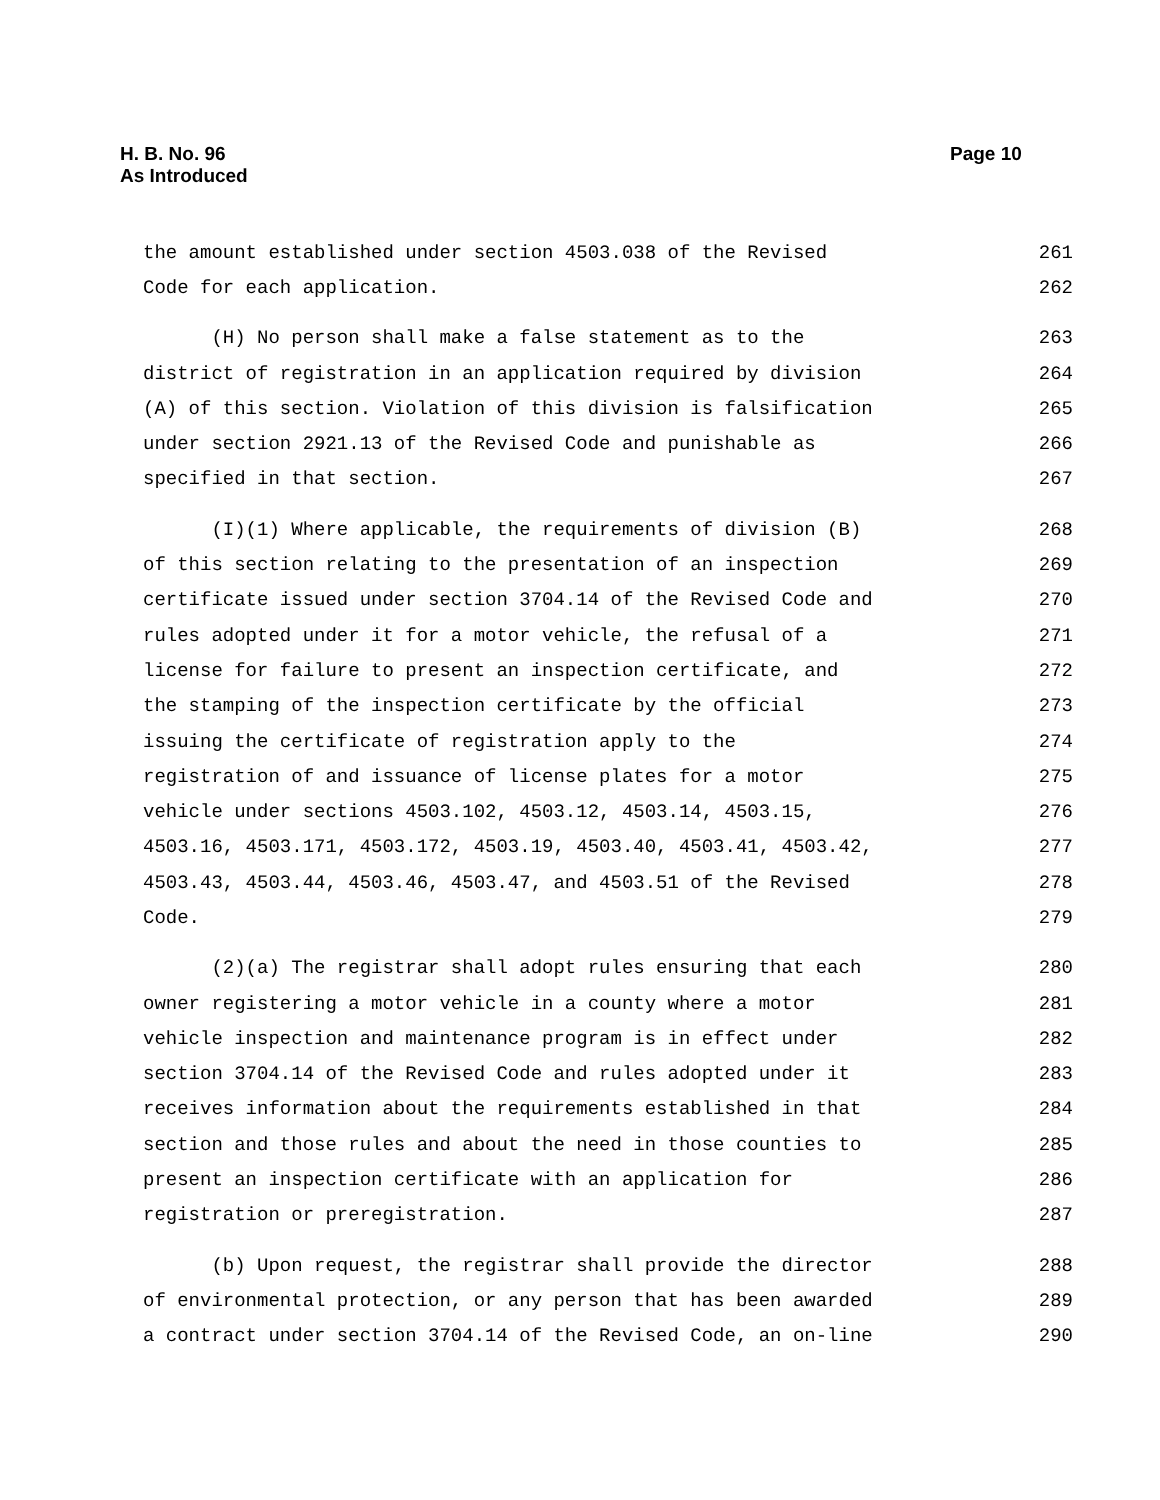H. B. No. 96
As Introduced
Page 10
the amount established under section 4503.038 of the Revised 261
Code for each application. 262
(H) No person shall make a false statement as to the 263
district of registration in an application required by division 264
(A) of this section. Violation of this division is falsification 265
under section 2921.13 of the Revised Code and punishable as 266
specified in that section. 267
(I)(1) Where applicable, the requirements of division (B) 268
of this section relating to the presentation of an inspection 269
certificate issued under section 3704.14 of the Revised Code and 270
rules adopted under it for a motor vehicle, the refusal of a 271
license for failure to present an inspection certificate, and 272
the stamping of the inspection certificate by the official 273
issuing the certificate of registration apply to the 274
registration of and issuance of license plates for a motor 275
vehicle under sections 4503.102, 4503.12, 4503.14, 4503.15, 276
4503.16, 4503.171, 4503.172, 4503.19, 4503.40, 4503.41, 4503.42, 277
4503.43, 4503.44, 4503.46, 4503.47, and 4503.51 of the Revised 278
Code. 279
(2)(a) The registrar shall adopt rules ensuring that each 280
owner registering a motor vehicle in a county where a motor 281
vehicle inspection and maintenance program is in effect under 282
section 3704.14 of the Revised Code and rules adopted under it 283
receives information about the requirements established in that 284
section and those rules and about the need in those counties to 285
present an inspection certificate with an application for 286
registration or preregistration. 287
(b) Upon request, the registrar shall provide the director 288
of environmental protection, or any person that has been awarded 289
a contract under section 3704.14 of the Revised Code, an on-line 290